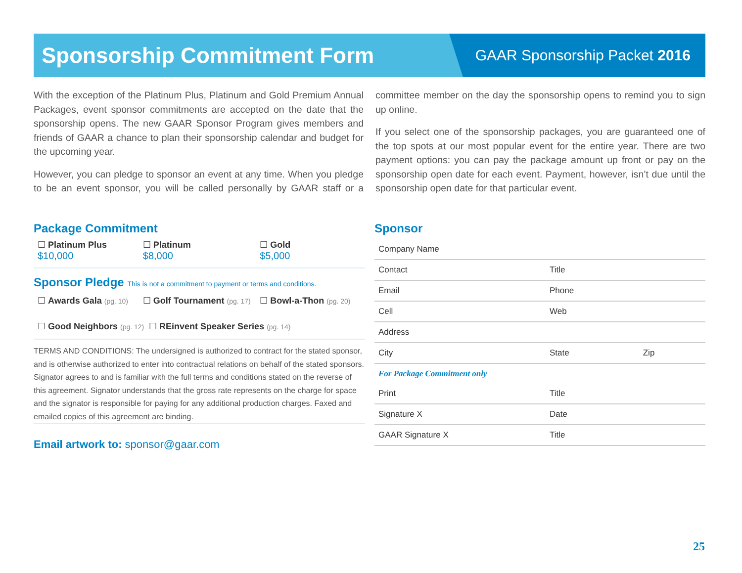Sponsorship Commitment Form
GAAR Sponsorship Packet 2016
With the exception of the Platinum Plus, Platinum and Gold Premium Annual Packages, event sponsor commitments are accepted on the date that the sponsorship opens. The new GAAR Sponsor Program gives members and friends of GAAR a chance to plan their sponsorship calendar and budget for the upcoming year.
However, you can pledge to sponsor an event at any time. When you pledge to be an event sponsor, you will be called personally by GAAR staff or a committee member on the day the sponsorship opens to remind you to sign up online.
If you select one of the sponsorship packages, you are guaranteed one of the top spots at our most popular event for the entire year. There are two payment options: you can pay the package amount up front or pay on the sponsorship open date for each event. Payment, however, isn’t due until the sponsorship open date for that particular event.
Package Commitment
☐ Platinum Plus
$10,000
☐ Platinum
$8,000
☐ Gold
$5,000
Sponsor Pledge This is not a commitment to payment or terms and conditions.
☐ Awards Gala (pg. 10)
☐ Golf Tournament (pg. 17)
☐ Bowl-a-Thon (pg. 20)
☐ Good Neighbors (pg. 12)
☐ REinvent Speaker Series (pg. 14)
TERMS AND CONDITIONS: The undersigned is authorized to contract for the stated sponsor, and is otherwise authorized to enter into contractual relations on behalf of the stated sponsors. Signator agrees to and is familiar with the full terms and conditions stated on the reverse of this agreement. Signator understands that the gross rate represents on the charge for space and the signator is responsible for paying for any additional production charges. Faxed and emailed copies of this agreement are binding.
Email artwork to: sponsor@gaar.com
Sponsor
| Company Name | | |
| Contact | Title | |
| Email | Phone | |
| Cell | Web | |
| Address | | |
| City | State | Zip |
| For Package Commitment only | | |
| Print | Title | |
| Signature X | Date | |
| GAAR Signature X | Title | |
25